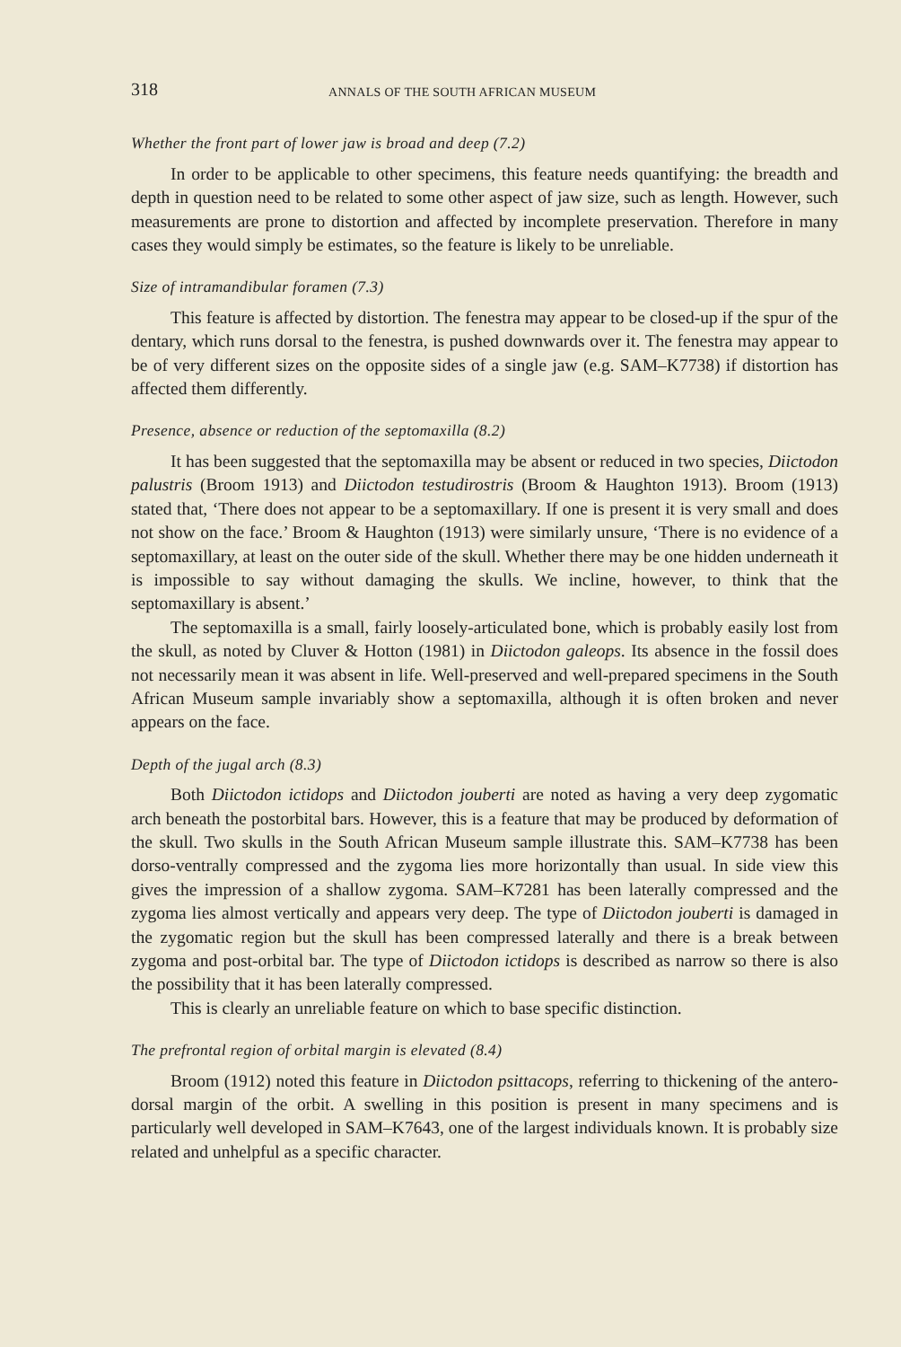318 ANNALS OF THE SOUTH AFRICAN MUSEUM
Whether the front part of lower jaw is broad and deep (7.2)
In order to be applicable to other specimens, this feature needs quantifying: the breadth and depth in question need to be related to some other aspect of jaw size, such as length. However, such measurements are prone to distortion and affected by incomplete preservation. Therefore in many cases they would simply be estimates, so the feature is likely to be unreliable.
Size of intramandibular foramen (7.3)
This feature is affected by distortion. The fenestra may appear to be closed-up if the spur of the dentary, which runs dorsal to the fenestra, is pushed downwards over it. The fenestra may appear to be of very different sizes on the opposite sides of a single jaw (e.g. SAM–K7738) if distortion has affected them differently.
Presence, absence or reduction of the septomaxilla (8.2)
It has been suggested that the septomaxilla may be absent or reduced in two species, Diictodon palustris (Broom 1913) and Diictodon testudirostris (Broom & Haughton 1913). Broom (1913) stated that, ‘There does not appear to be a septomaxillary. If one is present it is very small and does not show on the face.’ Broom & Haughton (1913) were similarly unsure, ‘There is no evidence of a septomaxillary, at least on the outer side of the skull. Whether there may be one hidden underneath it is impossible to say without damaging the skulls. We incline, however, to think that the septomaxillary is absent.’
The septomaxilla is a small, fairly loosely-articulated bone, which is probably easily lost from the skull, as noted by Cluver & Hotton (1981) in Diictodon galeops. Its absence in the fossil does not necessarily mean it was absent in life. Well-preserved and well-prepared specimens in the South African Museum sample invariably show a septomaxilla, although it is often broken and never appears on the face.
Depth of the jugal arch (8.3)
Both Diictodon ictidops and Diictodon jouberti are noted as having a very deep zygomatic arch beneath the postorbital bars. However, this is a feature that may be produced by deformation of the skull. Two skulls in the South African Museum sample illustrate this. SAM–K7738 has been dorso-ventrally compressed and the zygoma lies more horizontally than usual. In side view this gives the impression of a shallow zygoma. SAM–K7281 has been laterally compressed and the zygoma lies almost vertically and appears very deep. The type of Diictodon jouberti is damaged in the zygomatic region but the skull has been compressed laterally and there is a break between zygoma and post-orbital bar. The type of Diictodon ictidops is described as narrow so there is also the possibility that it has been laterally compressed.
This is clearly an unreliable feature on which to base specific distinction.
The prefrontal region of orbital margin is elevated (8.4)
Broom (1912) noted this feature in Diictodon psittacops, referring to thickening of the antero-dorsal margin of the orbit. A swelling in this position is present in many specimens and is particularly well developed in SAM–K7643, one of the largest individuals known. It is probably size related and unhelpful as a specific character.